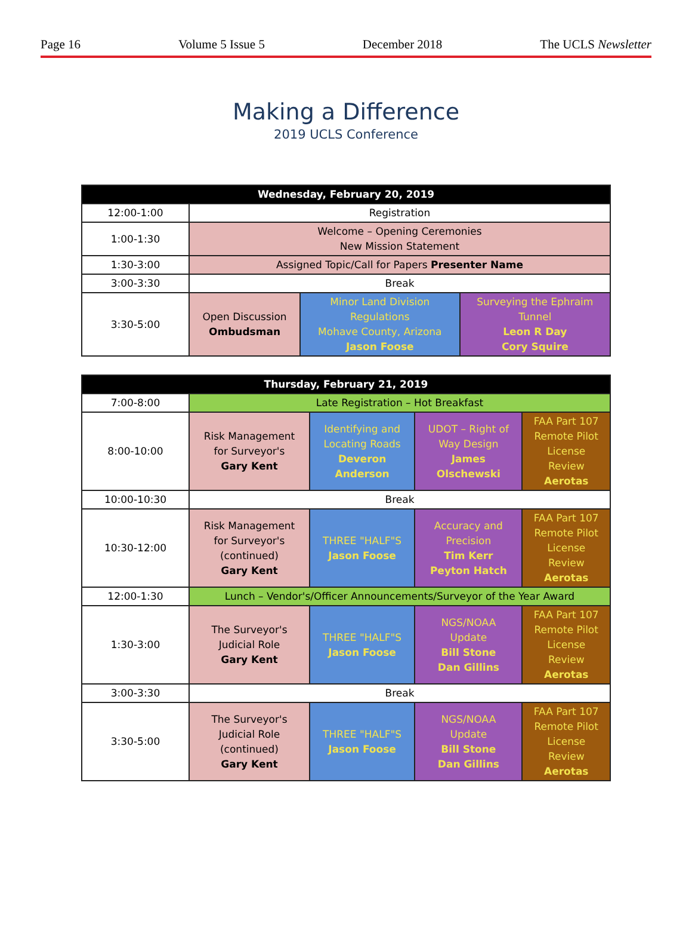Page 16 Volume 5 Issue 5 December 2018 The UCLS Newsletter
Making a Difference
2019 UCLS Conference
| Wednesday, February 20, 2019 | | | |
| --- | --- | --- | --- |
| 12:00-1:00 | Registration | | |
| 1:00-1:30 | Welcome – Opening Ceremonies New Mission Statement | | |
| 1:30-3:00 | Assigned Topic/Call for Papers Presenter Name | | |
| 3:00-3:30 | Break | | |
| 3:30-5:00 | Open Discussion Ombudsman | Minor Land Division Regulations Mohave County, Arizona Jason Foose | Surveying the Ephraim Tunnel Leon R Day Cory Squire |
| Thursday, February 21, 2019 | | | | |
| --- | --- | --- | --- | --- |
| 7:00-8:00 | Late Registration – Hot Breakfast | | | |
| 8:00-10:00 | Risk Management for Surveyor's Gary Kent | Identifying and Locating Roads Deveron Anderson | UDOT – Right of Way Design James Olschewski | FAA Part 107 Remote Pilot License Review Aerotas |
| 10:00-10:30 | Break | | | |
| 10:30-12:00 | Risk Management for Surveyor's (continued) Gary Kent | THREE "HALF"S Jason Foose | Accuracy and Precision Tim Kerr Peyton Hatch | FAA Part 107 Remote Pilot License Review Aerotas |
| 12:00-1:30 | Lunch – Vendor's/Officer Announcements/Surveyor of the Year Award | | | |
| 1:30-3:00 | The Surveyor's Judicial Role Gary Kent | THREE "HALF"S Jason Foose | NGS/NOAA Update Bill Stone Dan Gillins | FAA Part 107 Remote Pilot License Review Aerotas |
| 3:00-3:30 | Break | | | |
| 3:30-5:00 | The Surveyor's Judicial Role (continued) Gary Kent | THREE "HALF"S Jason Foose | NGS/NOAA Update Bill Stone Dan Gillins | FAA Part 107 Remote Pilot License Review Aerotas |